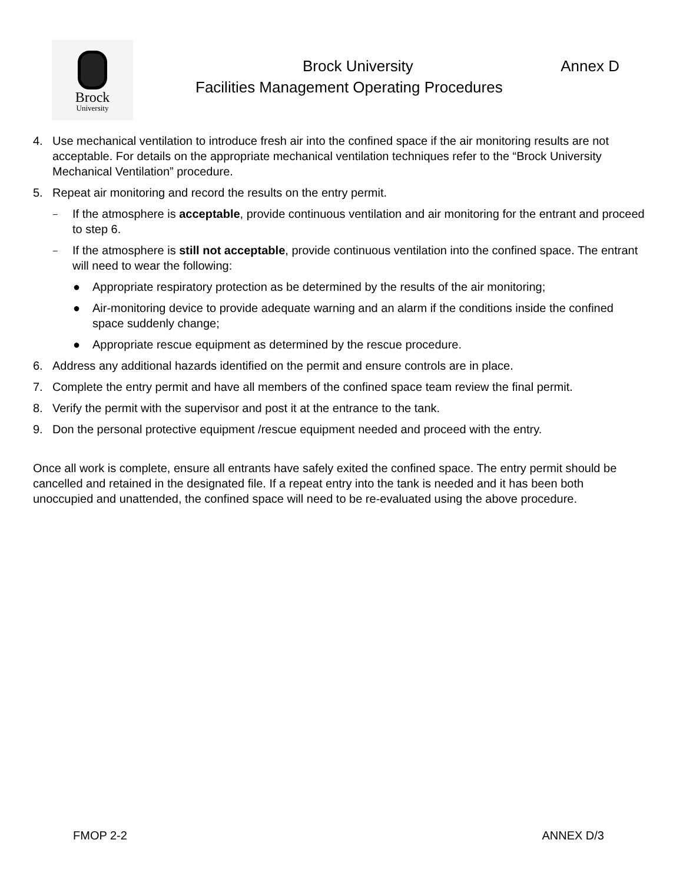Brock
University
Brock University Annex D
Facilities Management Operating Procedures
4. Use mechanical ventilation to introduce fresh air into the confined space if the air monitoring results are not acceptable. For details on the appropriate mechanical ventilation techniques refer to the “Brock University Mechanical Ventilation” procedure.
5. Repeat air monitoring and record the results on the entry permit.
–
If the atmosphere is acceptable, provide continuous ventilation and air monitoring for the entrant and proceed to step 6.
–
If the atmosphere is still not acceptable, provide continuous ventilation into the confined space. The entrant will need to wear the following:
● Appropriate respiratory protection as be determined by the results of the air monitoring;
● Air-monitoring device to provide adequate warning and an alarm if the conditions inside the confined space suddenly change;
● Appropriate rescue equipment as determined by the rescue procedure.
6. Address any additional hazards identified on the permit and ensure controls are in place.
7. Complete the entry permit and have all members of the confined space team review the final permit.
8. Verify the permit with the supervisor and post it at the entrance to the tank.
9. Don the personal protective equipment /rescue equipment needed and proceed with the entry.
Once all work is complete, ensure all entrants have safely exited the confined space. The entry permit should be cancelled and retained in the designated file. If a repeat entry into the tank is needed and it has been both unoccupied and unattended, the confined space will need to be re-evaluated using the above procedure.
FMOP 2-2 ANNEX D/3